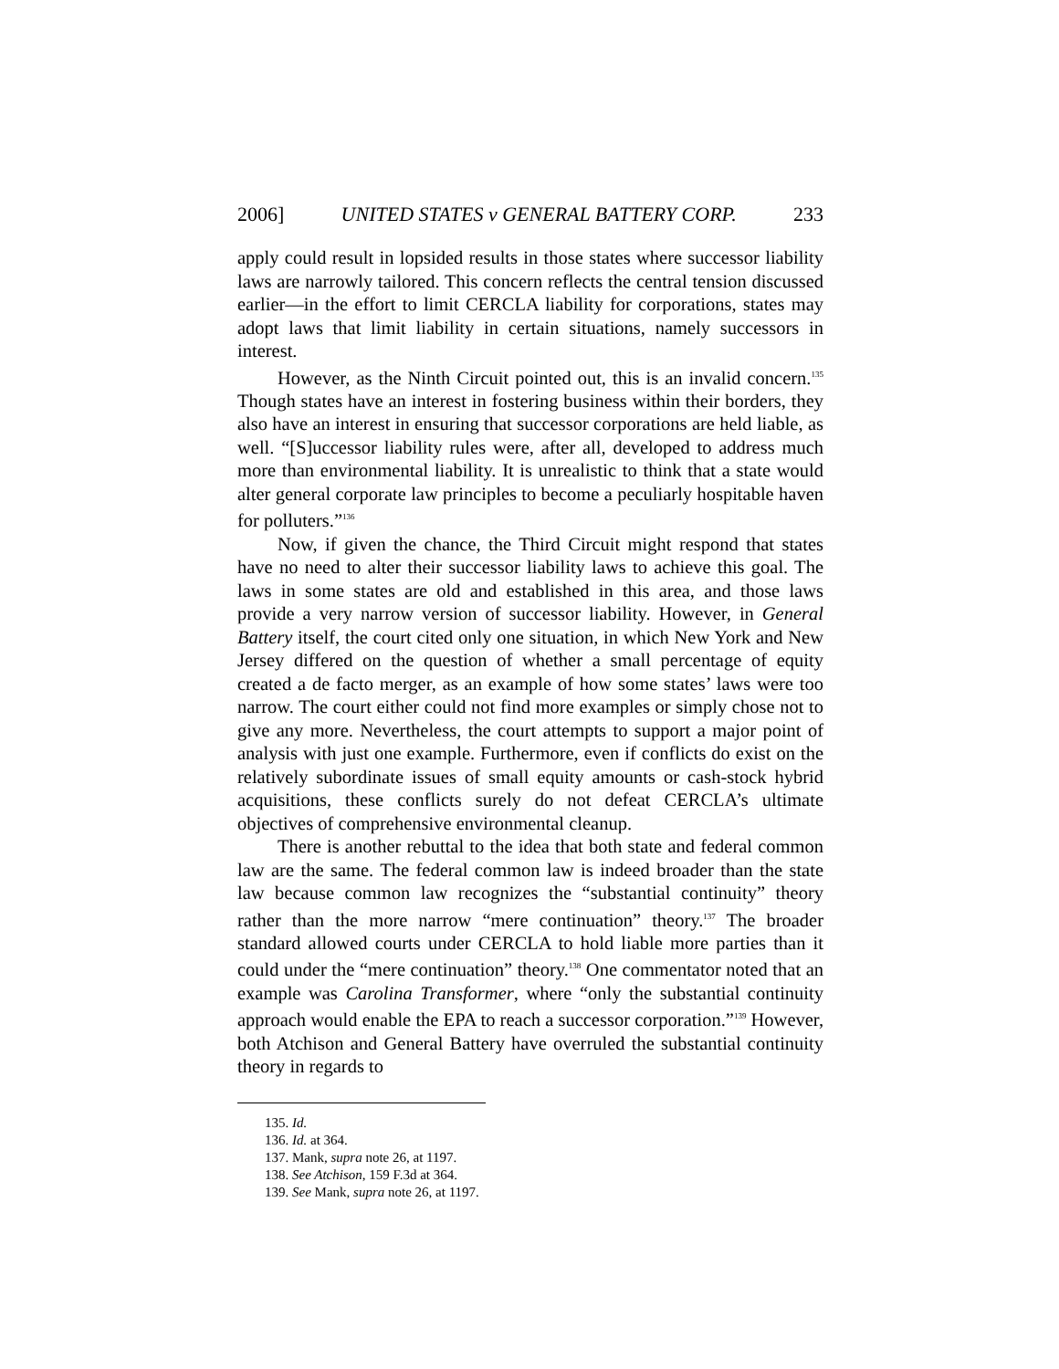2006] UNITED STATES v GENERAL BATTERY CORP. 233
apply could result in lopsided results in those states where successor liability laws are narrowly tailored. This concern reflects the central tension discussed earlier—in the effort to limit CERCLA liability for corporations, states may adopt laws that limit liability in certain situations, namely successors in interest.
However, as the Ninth Circuit pointed out, this is an invalid concern.<sup>135</sup> Though states have an interest in fostering business within their borders, they also have an interest in ensuring that successor corporations are held liable, as well. “[S]uccessor liability rules were, after all, developed to address much more than environmental liability. It is unrealistic to think that a state would alter general corporate law principles to become a peculiarly hospitable haven for polluters.”<sup>136</sup>
Now, if given the chance, the Third Circuit might respond that states have no need to alter their successor liability laws to achieve this goal. The laws in some states are old and established in this area, and those laws provide a very narrow version of successor liability. However, in General Battery itself, the court cited only one situation, in which New York and New Jersey differed on the question of whether a small percentage of equity created a de facto merger, as an example of how some states’ laws were too narrow. The court either could not find more examples or simply chose not to give any more. Nevertheless, the court attempts to support a major point of analysis with just one example. Furthermore, even if conflicts do exist on the relatively subordinate issues of small equity amounts or cash-stock hybrid acquisitions, these conflicts surely do not defeat CERCLA’s ultimate objectives of comprehensive environmental cleanup.
There is another rebuttal to the idea that both state and federal common law are the same. The federal common law is indeed broader than the state law because common law recognizes the “substantial continuity” theory rather than the more narrow “mere continuation” theory.<sup>137</sup> The broader standard allowed courts under CERCLA to hold liable more parties than it could under the “mere continuation” theory.<sup>138</sup> One commentator noted that an example was Carolina Transformer, where “only the substantial continuity approach would enable the EPA to reach a successor corporation.”<sup>139</sup> However, both Atchison and General Battery have overruled the substantial continuity theory in regards to
135. Id.
136. Id. at 364.
137. Mank, supra note 26, at 1197.
138. See Atchison, 159 F.3d at 364.
139. See Mank, supra note 26, at 1197.